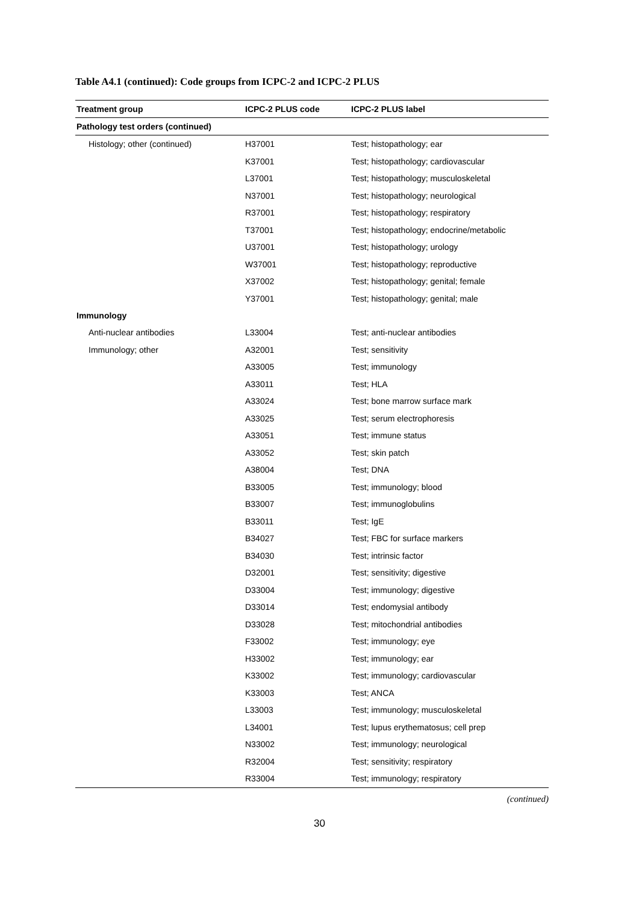Table A4.1 (continued): Code groups from ICPC-2 and ICPC-2 PLUS
| Treatment group | ICPC-2 PLUS code | ICPC-2 PLUS label |
| --- | --- | --- |
| Pathology test orders (continued) | | |
| Histology; other (continued) | H37001 | Test; histopathology; ear |
| | K37001 | Test; histopathology; cardiovascular |
| | L37001 | Test; histopathology; musculoskeletal |
| | N37001 | Test; histopathology; neurological |
| | R37001 | Test; histopathology; respiratory |
| | T37001 | Test; histopathology; endocrine/metabolic |
| | U37001 | Test; histopathology; urology |
| | W37001 | Test; histopathology; reproductive |
| | X37002 | Test; histopathology; genital; female |
| | Y37001 | Test; histopathology; genital; male |
| Immunology | | |
| Anti-nuclear antibodies | L33004 | Test; anti-nuclear antibodies |
| Immunology; other | A32001 | Test; sensitivity |
| | A33005 | Test; immunology |
| | A33011 | Test; HLA |
| | A33024 | Test; bone marrow surface mark |
| | A33025 | Test; serum electrophoresis |
| | A33051 | Test; immune status |
| | A33052 | Test; skin patch |
| | A38004 | Test; DNA |
| | B33005 | Test; immunology; blood |
| | B33007 | Test; immunoglobulins |
| | B33011 | Test; IgE |
| | B34027 | Test; FBC for surface markers |
| | B34030 | Test; intrinsic factor |
| | D32001 | Test; sensitivity; digestive |
| | D33004 | Test; immunology; digestive |
| | D33014 | Test; endomysial antibody |
| | D33028 | Test; mitochondrial antibodies |
| | F33002 | Test; immunology; eye |
| | H33002 | Test; immunology; ear |
| | K33002 | Test; immunology; cardiovascular |
| | K33003 | Test; ANCA |
| | L33003 | Test; immunology; musculoskeletal |
| | L34001 | Test; lupus erythematosus; cell prep |
| | N33002 | Test; immunology; neurological |
| | R32004 | Test; sensitivity; respiratory |
| | R33004 | Test; immunology; respiratory |
(continued)
30